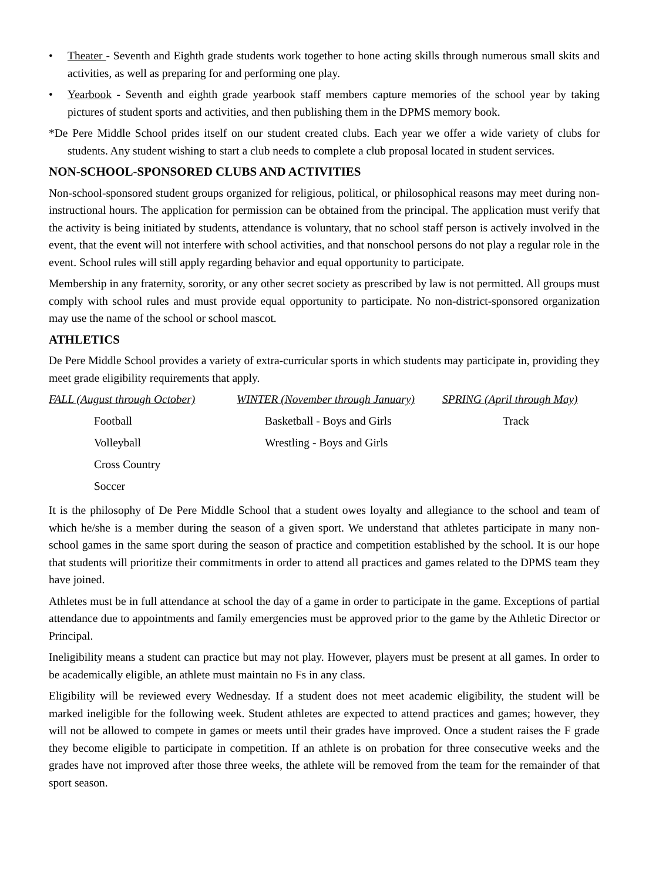• Theater - Seventh and Eighth grade students work together to hone acting skills through numerous small skits and activities, as well as preparing for and performing one play.
• Yearbook - Seventh and eighth grade yearbook staff members capture memories of the school year by taking pictures of student sports and activities, and then publishing them in the DPMS memory book.
*De Pere Middle School prides itself on our student created clubs. Each year we offer a wide variety of clubs for students. Any student wishing to start a club needs to complete a club proposal located in student services.
NON-SCHOOL-SPONSORED CLUBS AND ACTIVITIES
Non-school-sponsored student groups organized for religious, political, or philosophical reasons may meet during non-instructional hours. The application for permission can be obtained from the principal. The application must verify that the activity is being initiated by students, attendance is voluntary, that no school staff person is actively involved in the event, that the event will not interfere with school activities, and that nonschool persons do not play a regular role in the event. School rules will still apply regarding behavior and equal opportunity to participate.
Membership in any fraternity, sorority, or any other secret society as prescribed by law is not permitted. All groups must comply with school rules and must provide equal opportunity to participate. No non-district-sponsored organization may use the name of the school or school mascot.
ATHLETICS
De Pere Middle School provides a variety of extra-curricular sports in which students may participate in, providing they meet grade eligibility requirements that apply.
| FALL (August through October) | WINTER (November through January) | SPRING (April through May) |
| Football | Basketball - Boys and Girls | Track |
| Volleyball | Wrestling - Boys and Girls | |
| Cross Country | | |
| Soccer | | |
It is the philosophy of De Pere Middle School that a student owes loyalty and allegiance to the school and team of which he/she is a member during the season of a given sport. We understand that athletes participate in many non-school games in the same sport during the season of practice and competition established by the school. It is our hope that students will prioritize their commitments in order to attend all practices and games related to the DPMS team they have joined.
Athletes must be in full attendance at school the day of a game in order to participate in the game. Exceptions of partial attendance due to appointments and family emergencies must be approved prior to the game by the Athletic Director or Principal.
Ineligibility means a student can practice but may not play. However, players must be present at all games. In order to be academically eligible, an athlete must maintain no Fs in any class.
Eligibility will be reviewed every Wednesday. If a student does not meet academic eligibility, the student will be marked ineligible for the following week. Student athletes are expected to attend practices and games; however, they will not be allowed to compete in games or meets until their grades have improved. Once a student raises the F grade they become eligible to participate in competition. If an athlete is on probation for three consecutive weeks and the grades have not improved after those three weeks, the athlete will be removed from the team for the remainder of that sport season.